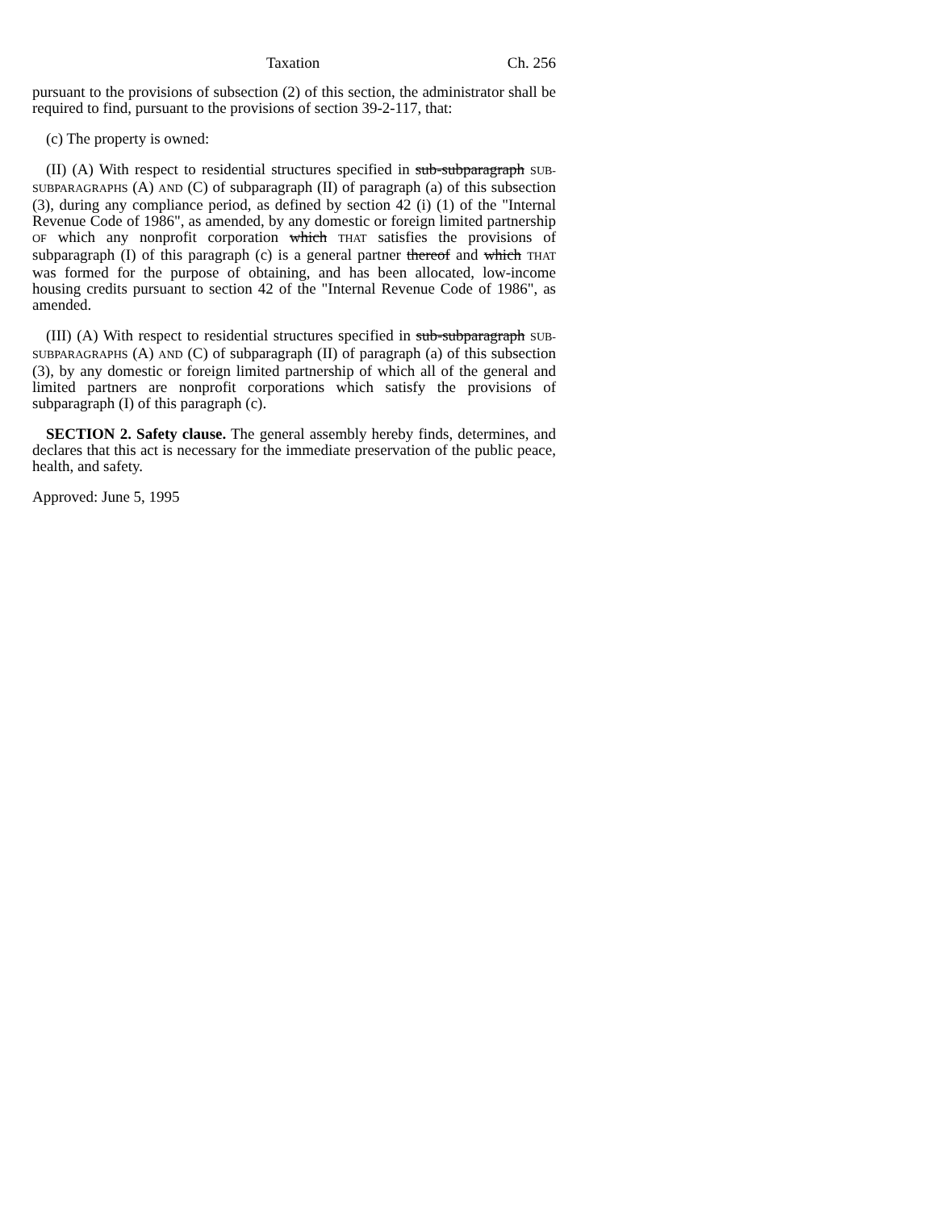Taxation Ch. 256
pursuant to the provisions of subsection (2) of this section, the administrator shall be required to find, pursuant to the provisions of section 39-2-117, that:
(c) The property is owned:
(II) (A) With respect to residential structures specified in sub-subparagraph SUB-SUBPARAGRAPHS (A) AND (C) of subparagraph (II) of paragraph (a) of this subsection (3), during any compliance period, as defined by section 42 (i) (1) of the "Internal Revenue Code of 1986", as amended, by any domestic or foreign limited partnership OF which any nonprofit corporation which THAT satisfies the provisions of subparagraph (I) of this paragraph (c) is a general partner thereof and which THAT was formed for the purpose of obtaining, and has been allocated, low-income housing credits pursuant to section 42 of the "Internal Revenue Code of 1986", as amended.
(III) (A) With respect to residential structures specified in sub-subparagraph SUB-SUBPARAGRAPHS (A) AND (C) of subparagraph (II) of paragraph (a) of this subsection (3), by any domestic or foreign limited partnership of which all of the general and limited partners are nonprofit corporations which satisfy the provisions of subparagraph (I) of this paragraph (c).
SECTION 2. Safety clause. The general assembly hereby finds, determines, and declares that this act is necessary for the immediate preservation of the public peace, health, and safety.
Approved: June 5, 1995